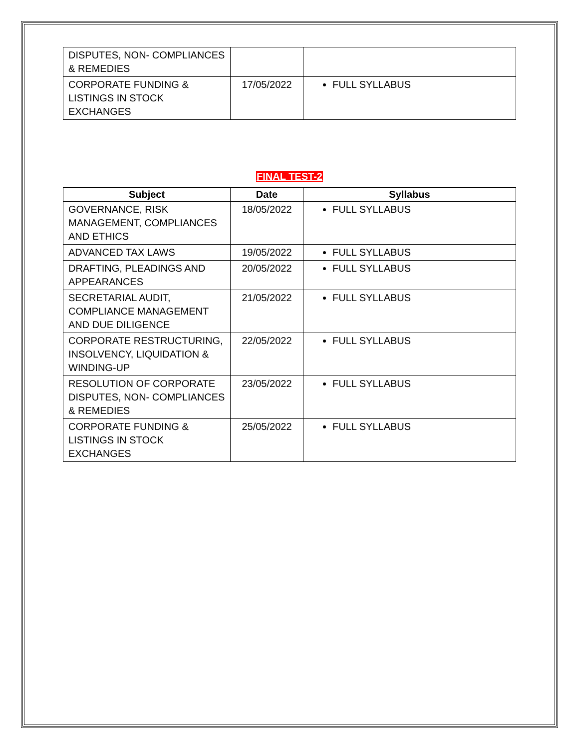| DISPUTES, NON- COMPLIANCES & REMEDIES | | |
| CORPORATE FUNDING & LISTINGS IN STOCK EXCHANGES | 17/05/2022 | FULL SYLLABUS |
FINAL TEST-2
| Subject | Date | Syllabus |
| --- | --- | --- |
| GOVERNANCE, RISK MANAGEMENT, COMPLIANCES AND ETHICS | 18/05/2022 | FULL SYLLABUS |
| ADVANCED TAX LAWS | 19/05/2022 | FULL SYLLABUS |
| DRAFTING, PLEADINGS AND APPEARANCES | 20/05/2022 | FULL SYLLABUS |
| SECRETARIAL AUDIT, COMPLIANCE MANAGEMENT AND DUE DILIGENCE | 21/05/2022 | FULL SYLLABUS |
| CORPORATE RESTRUCTURING, INSOLVENCY, LIQUIDATION & WINDING-UP | 22/05/2022 | FULL SYLLABUS |
| RESOLUTION OF CORPORATE DISPUTES, NON- COMPLIANCES & REMEDIES | 23/05/2022 | FULL SYLLABUS |
| CORPORATE FUNDING & LISTINGS IN STOCK EXCHANGES | 25/05/2022 | FULL SYLLABUS |